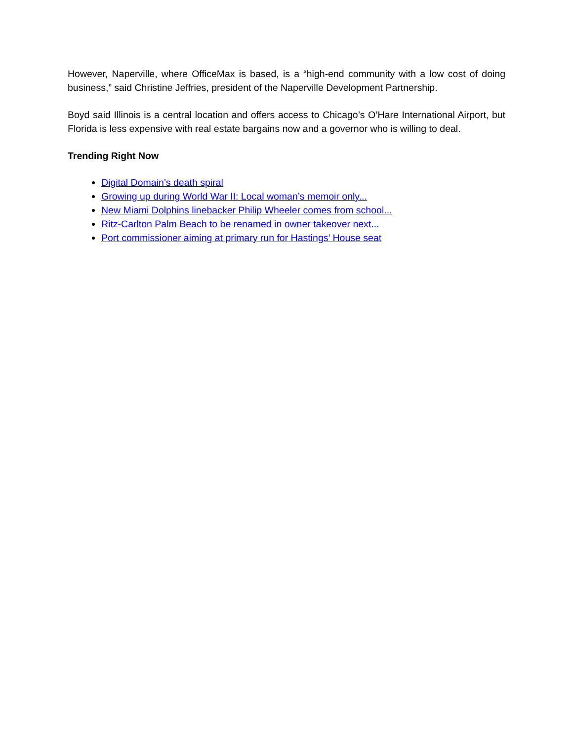However, Naperville, where OfficeMax is based, is a “high-end community with a low cost of doing business,” said Christine Jeffries, president of the Naperville Development Partnership.
Boyd said Illinois is a central location and offers access to Chicago’s O’Hare International Airport, but Florida is less expensive with real estate bargains now and a governor who is willing to deal.
Trending Right Now
Digital Domain’s death spiral
Growing up during World War II: Local woman’s memoir only...
New Miami Dolphins linebacker Philip Wheeler comes from school...
Ritz-Carlton Palm Beach to be renamed in owner takeover next...
Port commissioner aiming at primary run for Hastings’ House seat